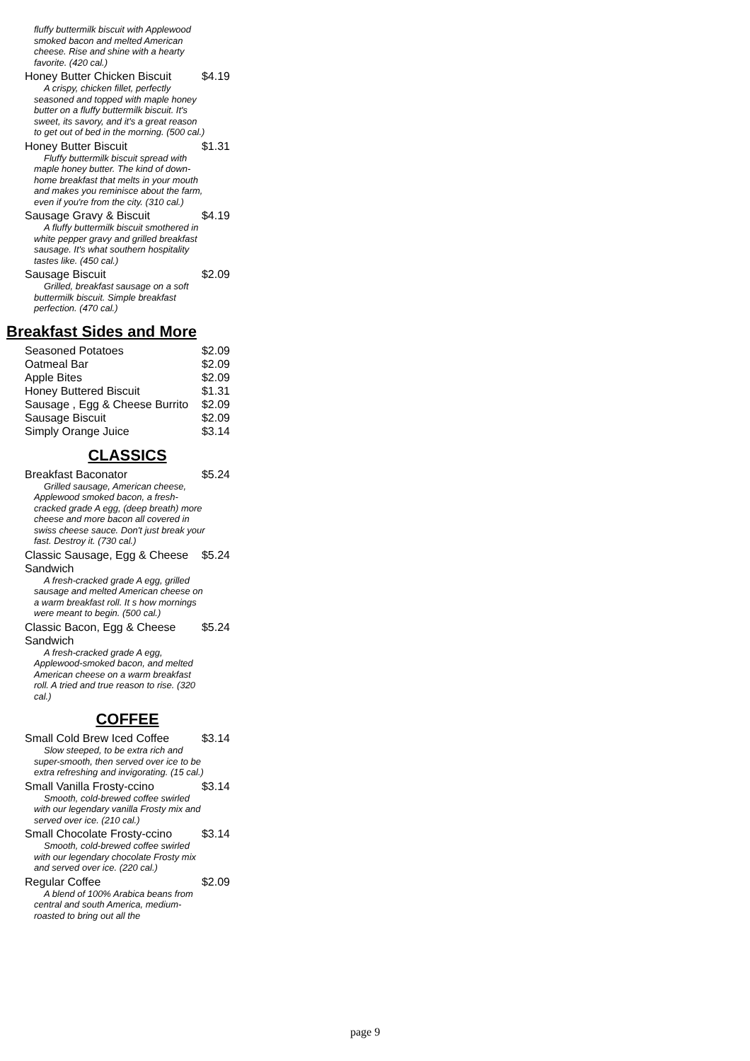fluffy buttermilk biscuit with Applewood smoked bacon and melted American cheese. Rise and shine with a hearty favorite. (420 cal.)
Honey Butter Chicken Biscuit $4.19
A crispy, chicken fillet, perfectly seasoned and topped with maple honey butter on a fluffy buttermilk biscuit. It's sweet, its savory, and it's a great reason to get out of bed in the morning. (500 cal.)
Honey Butter Biscuit $1.31
Fluffy buttermilk biscuit spread with maple honey butter. The kind of down-home breakfast that melts in your mouth and makes you reminisce about the farm, even if you're from the city. (310 cal.)
Sausage Gravy & Biscuit $4.19
A fluffy buttermilk biscuit smothered in white pepper gravy and grilled breakfast sausage. It's what southern hospitality tastes like. (450 cal.)
Sausage Biscuit $2.09
Grilled, breakfast sausage on a soft buttermilk biscuit. Simple breakfast perfection. (470 cal.)
Breakfast Sides and More
Seasoned Potatoes $2.09
Oatmeal Bar $2.09
Apple Bites $2.09
Honey Buttered Biscuit $1.31
Sausage , Egg & Cheese Burrito $2.09
Sausage Biscuit $2.09
Simply Orange Juice $3.14
CLASSICS
Breakfast Baconator $5.24
Grilled sausage, American cheese, Applewood smoked bacon, a fresh-cracked grade A egg, (deep breath) more cheese and more bacon all covered in swiss cheese sauce. Don't just break your fast. Destroy it. (730 cal.)
Classic Sausage, Egg & Cheese Sandwich $5.24
A fresh-cracked grade A egg, grilled sausage and melted American cheese on a warm breakfast roll. It s how mornings were meant to begin. (500 cal.)
Classic Bacon, Egg & Cheese Sandwich $5.24
A fresh-cracked grade A egg, Applewood-smoked bacon, and melted American cheese on a warm breakfast roll. A tried and true reason to rise. (320 cal.)
COFFEE
Small Cold Brew Iced Coffee $3.14
Slow steeped, to be extra rich and super-smooth, then served over ice to be extra refreshing and invigorating. (15 cal.)
Small Vanilla Frosty-ccino $3.14
Smooth, cold-brewed coffee swirled with our legendary vanilla Frosty mix and served over ice. (210 cal.)
Small Chocolate Frosty-ccino $3.14
Smooth, cold-brewed coffee swirled with our legendary chocolate Frosty mix and served over ice. (220 cal.)
Regular Coffee $2.09
A blend of 100% Arabica beans from central and south America, medium-roasted to bring out all the
page 9